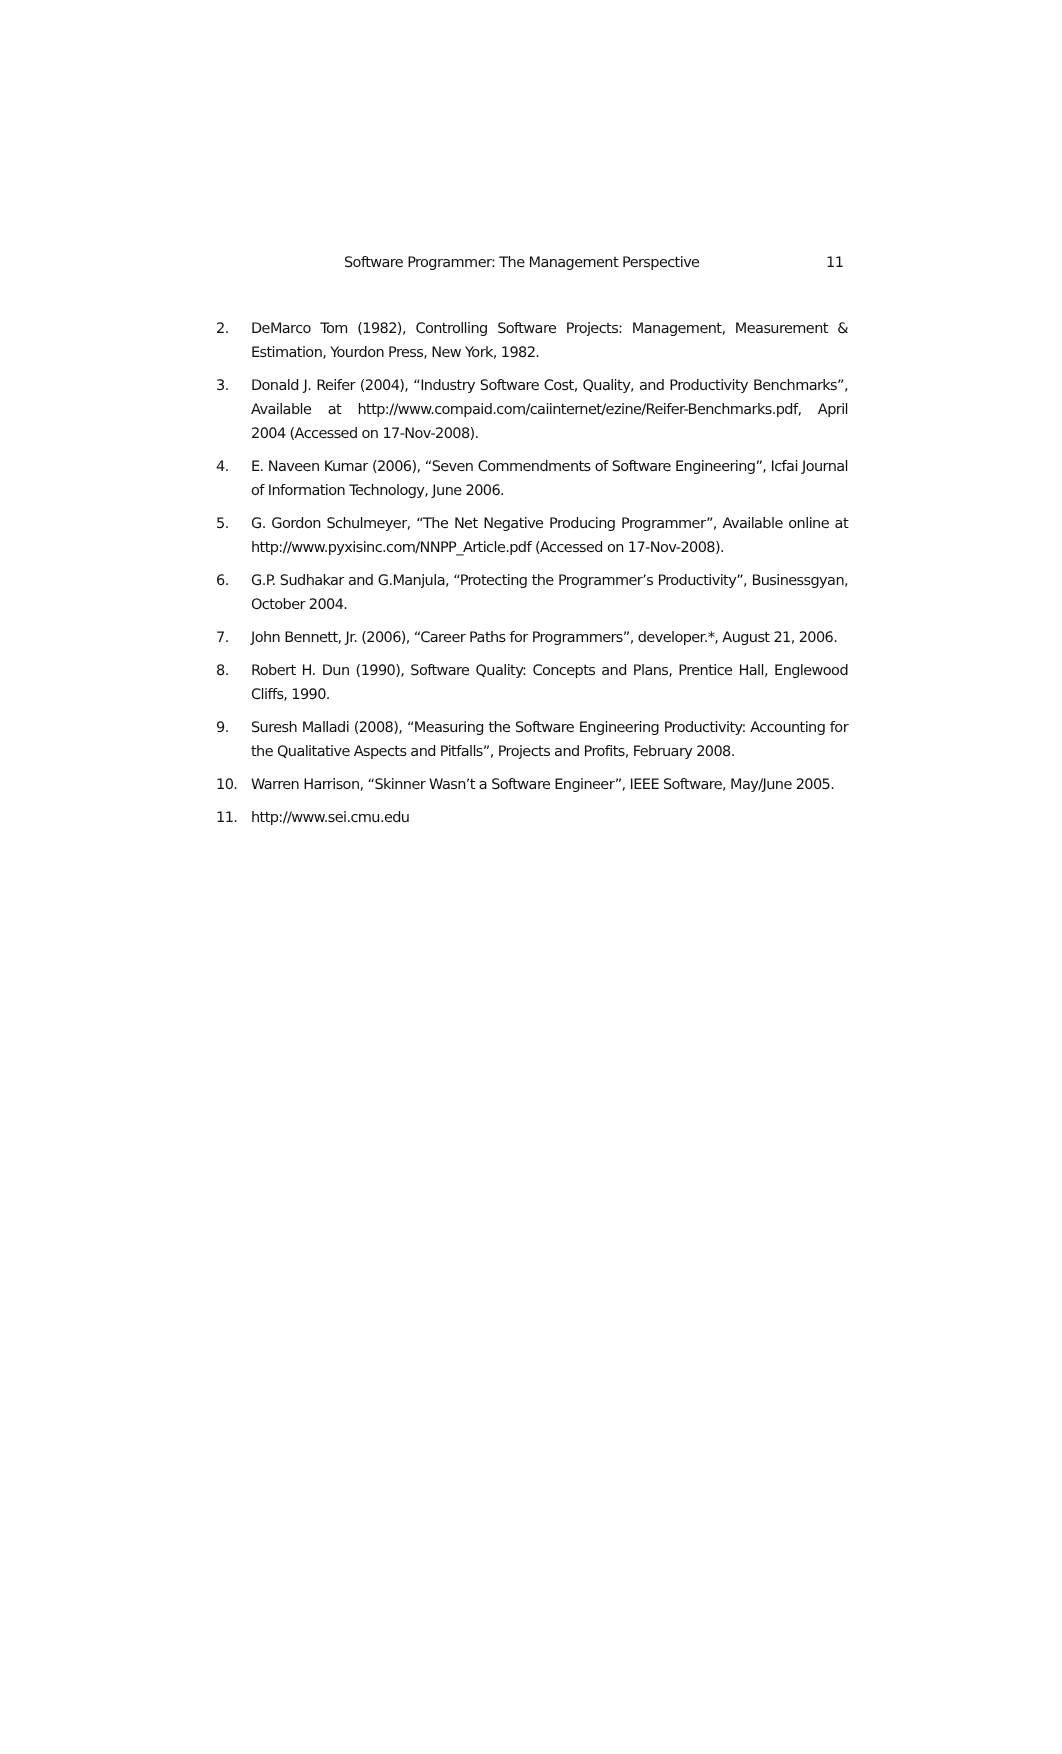Software Programmer: The Management Perspective 11
2. DeMarco Tom (1982), Controlling Software Projects: Management, Measurement & Estimation, Yourdon Press, New York, 1982.
3. Donald J. Reifer (2004), “Industry Software Cost, Quality, and Productivity Benchmarks”, Available at http://www.compaid.com/caiinternet/ezine/Reifer-Benchmarks.pdf, April 2004 (Accessed on 17-Nov-2008).
4. E. Naveen Kumar (2006), “Seven Commendments of Software Engineering”, Icfai Journal of Information Technology, June 2006.
5. G. Gordon Schulmeyer, “The Net Negative Producing Programmer”, Available online at http://www.pyxisinc.com/NNPP_Article.pdf (Accessed on 17-Nov-2008).
6. G.P. Sudhakar and G.Manjula, “Protecting the Programmer’s Productivity”, Businessgyan, October 2004.
7. John Bennett, Jr. (2006), “Career Paths for Programmers”, developer.*, August 21, 2006.
8. Robert H. Dun (1990), Software Quality: Concepts and Plans, Prentice Hall, Englewood Cliffs, 1990.
9. Suresh Malladi (2008), “Measuring the Software Engineering Productivity: Accounting for the Qualitative Aspects and Pitfalls”, Projects and Profits, February 2008.
10. Warren Harrison, “Skinner Wasn’t a Software Engineer”, IEEE Software, May/June 2005.
11. http://www.sei.cmu.edu